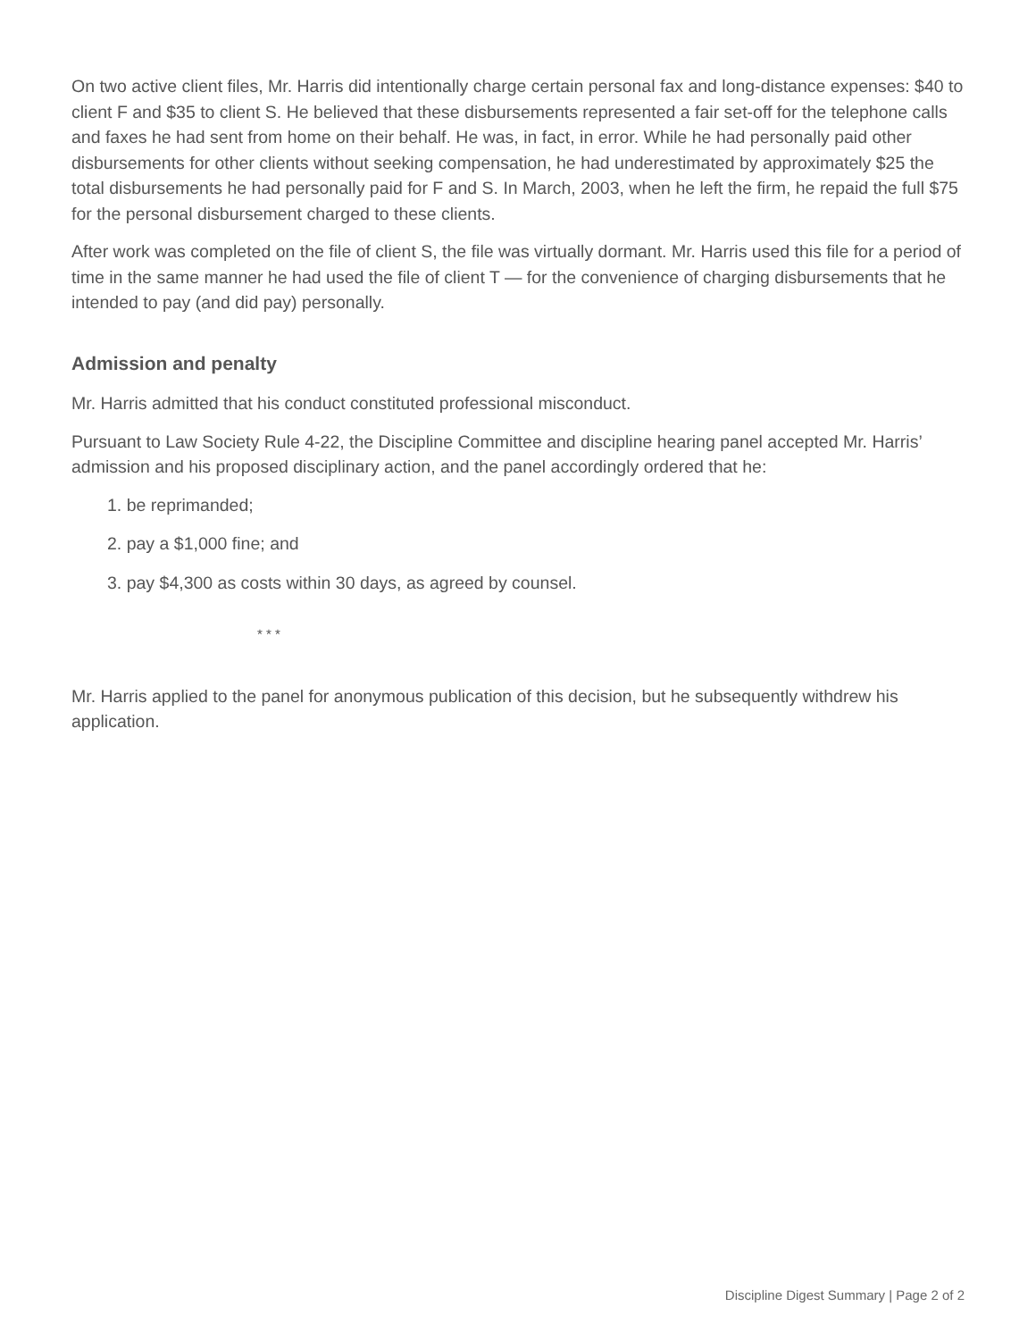On two active client files, Mr. Harris did intentionally charge certain personal fax and long-distance expenses: $40 to client F and $35 to client S. He believed that these disbursements represented a fair set-off for the telephone calls and faxes he had sent from home on their behalf. He was, in fact, in error. While he had personally paid other disbursements for other clients without seeking compensation, he had underestimated by approximately $25 the total disbursements he had personally paid for F and S. In March, 2003, when he left the firm, he repaid the full $75 for the personal disbursement charged to these clients.
After work was completed on the file of client S, the file was virtually dormant. Mr. Harris used this file for a period of time in the same manner he had used the file of client T — for the convenience of charging disbursements that he intended to pay (and did pay) personally.
Admission and penalty
Mr. Harris admitted that his conduct constituted professional misconduct.
Pursuant to Law Society Rule 4-22, the Discipline Committee and discipline hearing panel accepted Mr. Harris’ admission and his proposed disciplinary action, and the panel accordingly ordered that he:
1. be reprimanded;
2. pay a $1,000 fine; and
3. pay $4,300 as costs within 30 days, as agreed by counsel.
* * *
Mr. Harris applied to the panel for anonymous publication of this decision, but he subsequently withdrew his application.
Discipline Digest Summary | Page 2 of 2